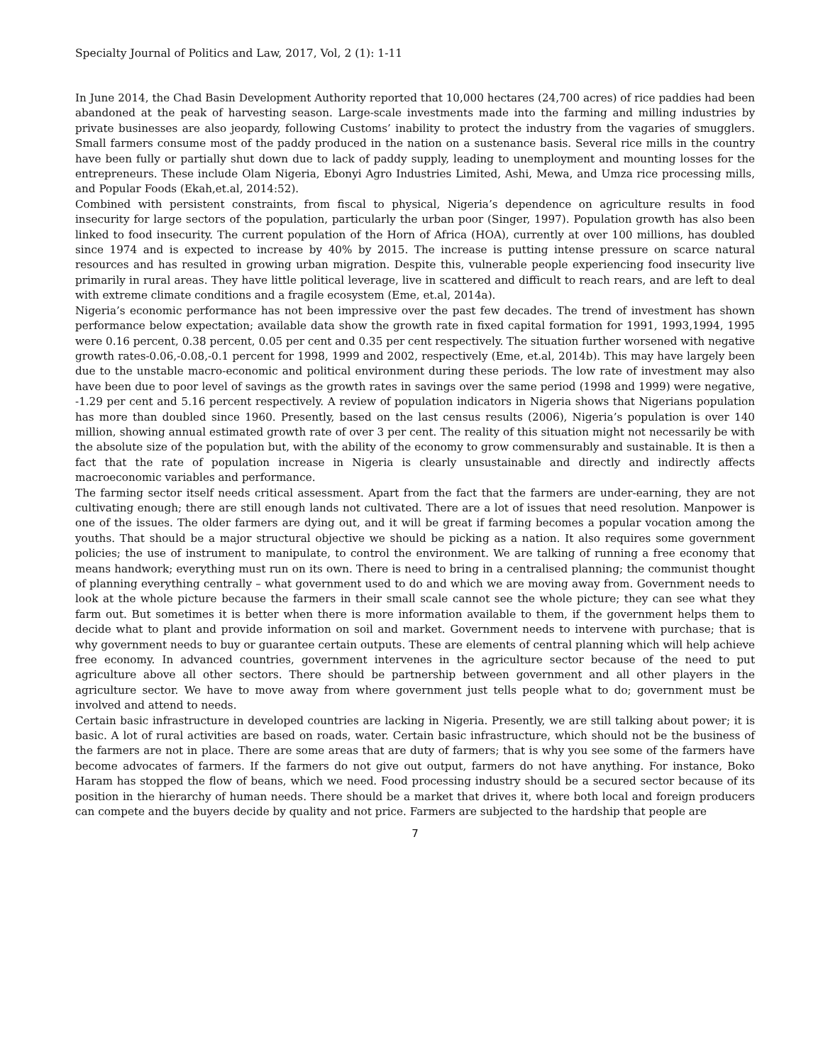Specialty Journal of Politics and Law, 2017, Vol, 2 (1): 1-11
In June 2014, the Chad Basin Development Authority reported that 10,000 hectares (24,700 acres) of rice paddies had been abandoned at the peak of harvesting season. Large-scale investments made into the farming and milling industries by private businesses are also jeopardy, following Customs’ inability to protect the industry from the vagaries of smugglers. Small farmers consume most of the paddy produced in the nation on a sustenance basis. Several rice mills in the country have been fully or partially shut down due to lack of paddy supply, leading to unemployment and mounting losses for the entrepreneurs. These include Olam Nigeria, Ebonyi Agro Industries Limited, Ashi, Mewa, and Umza rice processing mills, and Popular Foods (Ekah,et.al, 2014:52).
Combined with persistent constraints, from fiscal to physical, Nigeria’s dependence on agriculture results in food insecurity for large sectors of the population, particularly the urban poor (Singer, 1997). Population growth has also been linked to food insecurity. The current population of the Horn of Africa (HOA), currently at over 100 millions, has doubled since 1974 and is expected to increase by 40% by 2015. The increase is putting intense pressure on scarce natural resources and has resulted in growing urban migration. Despite this, vulnerable people experiencing food insecurity live primarily in rural areas. They have little political leverage, live in scattered and difficult to reach rears, and are left to deal with extreme climate conditions and a fragile ecosystem (Eme, et.al, 2014a).
Nigeria’s economic performance has not been impressive over the past few decades. The trend of investment has shown performance below expectation; available data show the growth rate in fixed capital formation for 1991, 1993,1994, 1995 were 0.16 percent, 0.38 percent, 0.05 per cent and 0.35 per cent respectively. The situation further worsened with negative growth rates-0.06,-0.08,-0.1 percent for 1998, 1999 and 2002, respectively (Eme, et.al, 2014b). This may have largely been due to the unstable macro-economic and political environment during these periods. The low rate of investment may also have been due to poor level of savings as the growth rates in savings over the same period (1998 and 1999) were negative, -1.29 per cent and 5.16 percent respectively. A review of population indicators in Nigeria shows that Nigerians population has more than doubled since 1960. Presently, based on the last census results (2006), Nigeria’s population is over 140 million, showing annual estimated growth rate of over 3 per cent. The reality of this situation might not necessarily be with the absolute size of the population but, with the ability of the economy to grow commensurably and sustainable. It is then a fact that the rate of population increase in Nigeria is clearly unsustainable and directly and indirectly affects macroeconomic variables and performance.
The farming sector itself needs critical assessment. Apart from the fact that the farmers are under-earning, they are not cultivating enough; there are still enough lands not cultivated. There are a lot of issues that need resolution. Manpower is one of the issues. The older farmers are dying out, and it will be great if farming becomes a popular vocation among the youths. That should be a major structural objective we should be picking as a nation. It also requires some government policies; the use of instrument to manipulate, to control the environment. We are talking of running a free economy that means handwork; everything must run on its own. There is need to bring in a centralised planning; the communist thought of planning everything centrally – what government used to do and which we are moving away from. Government needs to look at the whole picture because the farmers in their small scale cannot see the whole picture; they can see what they farm out. But sometimes it is better when there is more information available to them, if the government helps them to decide what to plant and provide information on soil and market. Government needs to intervene with purchase; that is why government needs to buy or guarantee certain outputs. These are elements of central planning which will help achieve free economy. In advanced countries, government intervenes in the agriculture sector because of the need to put agriculture above all other sectors. There should be partnership between government and all other players in the agriculture sector. We have to move away from where government just tells people what to do; government must be involved and attend to needs.
Certain basic infrastructure in developed countries are lacking in Nigeria. Presently, we are still talking about power; it is basic. A lot of rural activities are based on roads, water. Certain basic infrastructure, which should not be the business of the farmers are not in place. There are some areas that are duty of farmers; that is why you see some of the farmers have become advocates of farmers. If the farmers do not give out output, farmers do not have anything. For instance, Boko Haram has stopped the flow of beans, which we need. Food processing industry should be a secured sector because of its position in the hierarchy of human needs. There should be a market that drives it, where both local and foreign producers can compete and the buyers decide by quality and not price. Farmers are subjected to the hardship that people are
7